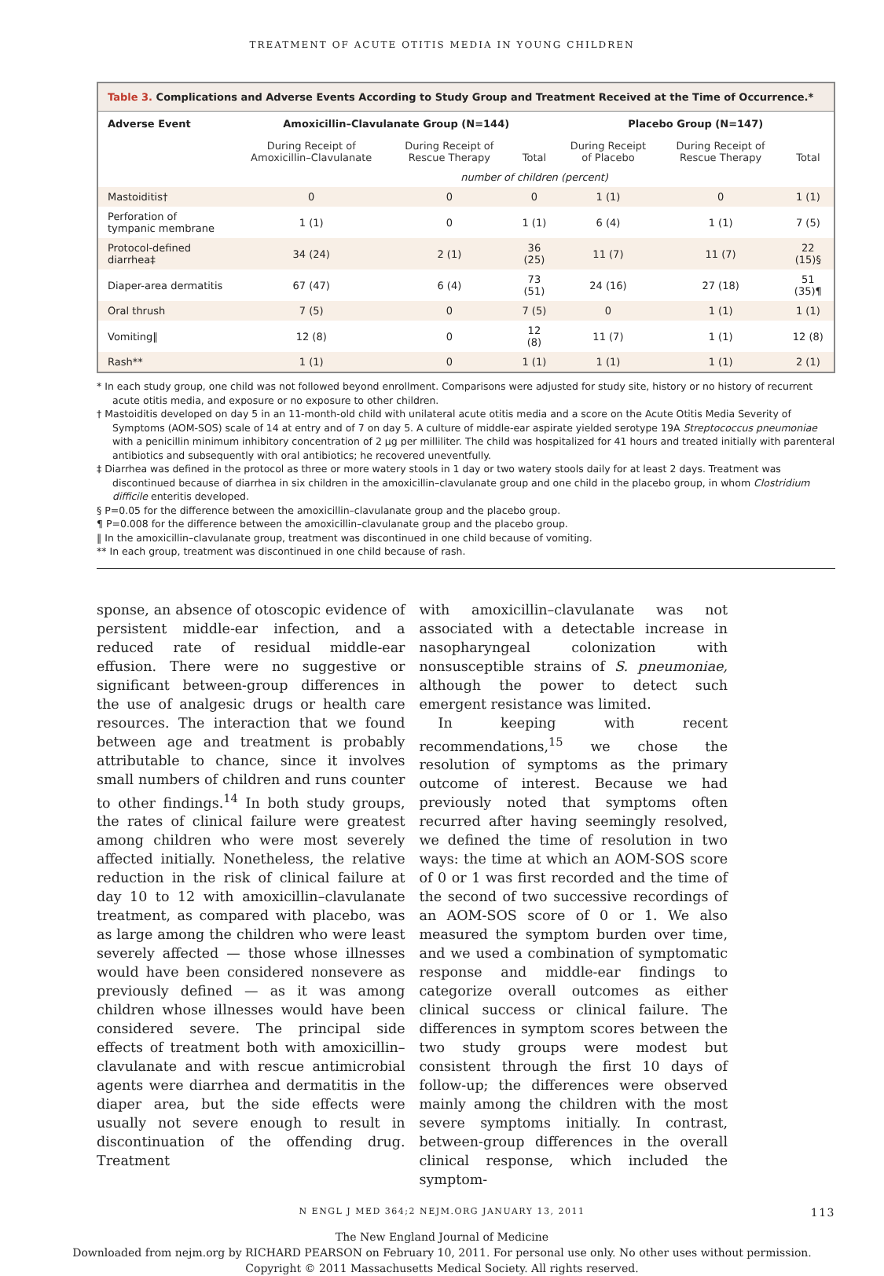TREATMENT OF ACUTE OTITIS MEDIA IN YOUNG CHILDREN
Table 3. Complications and Adverse Events According to Study Group and Treatment Received at the Time of Occurrence.*
| Adverse Event | Amoxicillin–Clavulanate Group (N=144) | | | Placebo Group (N=147) | | |
| --- | --- | --- | --- | --- | --- | --- |
| | During Receipt of Amoxicillin–Clavulanate | During Receipt of Rescue Therapy | Total | During Receipt of Placebo | During Receipt of Rescue Therapy | Total |
| | number of children (percent) | | | | | |
| Mastoiditis† | 0 | 0 | 0 | 1 (1) | 0 | 1 (1) |
| Perforation of tympanic membrane | 1 (1) | 0 | 1 (1) | 6 (4) | 1 (1) | 7 (5) |
| Protocol-defined diarrhea‡ | 34 (24) | 2 (1) | 36 (25) | 11 (7) | 11 (7) | 22 (15)§ |
| Diaper-area dermatitis | 67 (47) | 6 (4) | 73 (51) | 24 (16) | 27 (18) | 51 (35)¶ |
| Oral thrush | 7 (5) | 0 | 7 (5) | 0 | 1 (1) | 1 (1) |
| Vomiting‖ | 12 (8) | 0 | 12 (8) | 11 (7) | 1 (1) | 12 (8) |
| Rash** | 1 (1) | 0 | 1 (1) | 1 (1) | 1 (1) | 2 (1) |
* In each study group, one child was not followed beyond enrollment. Comparisons were adjusted for study site, history or no history of recurrent acute otitis media, and exposure or no exposure to other children.
† Mastoiditis developed on day 5 in an 11-month-old child with unilateral acute otitis media and a score on the Acute Otitis Media Severity of Symptoms (AOM-SOS) scale of 14 at entry and of 7 on day 5. A culture of middle-ear aspirate yielded serotype 19A Streptococcus pneumoniae with a penicillin minimum inhibitory concentration of 2 μg per milliliter. The child was hospitalized for 41 hours and treated initially with parenteral antibiotics and subsequently with oral antibiotics; he recovered uneventfully.
‡ Diarrhea was defined in the protocol as three or more watery stools in 1 day or two watery stools daily for at least 2 days. Treatment was discontinued because of diarrhea in six children in the amoxicillin–clavulanate group and one child in the placebo group, in whom Clostridium difficile enteritis developed.
§ P=0.05 for the difference between the amoxicillin–clavulanate group and the placebo group.
¶ P=0.008 for the difference between the amoxicillin–clavulanate group and the placebo group.
‖ In the amoxicillin–clavulanate group, treatment was discontinued in one child because of vomiting.
** In each group, treatment was discontinued in one child because of rash.
sponse, an absence of otoscopic evidence of persistent middle-ear infection, and a reduced rate of residual middle-ear effusion. There were no suggestive or significant between-group differences in the use of analgesic drugs or health care resources. The interaction that we found between age and treatment is probably attributable to chance, since it involves small numbers of children and runs counter to other findings.<sup>14</sup> In both study groups, the rates of clinical failure were greatest among children who were most severely affected initially. Nonetheless, the relative reduction in the risk of clinical failure at day 10 to 12 with amoxicillin–clavulanate treatment, as compared with placebo, was as large among the children who were least severely affected — those whose illnesses would have been considered nonsevere as previously defined — as it was among children whose illnesses would have been considered severe. The principal side effects of treatment both with amoxicillin–clavulanate and with rescue antimicrobial agents were diarrhea and dermatitis in the diaper area, but the side effects were usually not severe enough to result in discontinuation of the offending drug. Treatment
with amoxicillin–clavulanate was not associated with a detectable increase in nasopharyngeal colonization with nonsusceptible strains of S. pneumoniae, although the power to detect such emergent resistance was limited.
In keeping with recent recommendations,<sup>15</sup> we chose the resolution of symptoms as the primary outcome of interest. Because we had previously noted that symptoms often recurred after having seemingly resolved, we defined the time of resolution in two ways: the time at which an AOM-SOS score of 0 or 1 was first recorded and the time of the second of two successive recordings of an AOM-SOS score of 0 or 1. We also measured the symptom burden over time, and we used a combination of symptomatic response and middle-ear findings to categorize overall outcomes as either clinical success or clinical failure. The differences in symptom scores between the two study groups were modest but consistent through the first 10 days of follow-up; the differences were observed mainly among the children with the most severe symptoms initially. In contrast, between-group differences in the overall clinical response, which included the symptom-
N ENGL J MED 364;2 NEJM.ORG JANUARY 13, 2011 113
The New England Journal of Medicine
Downloaded from nejm.org by RICHARD PEARSON on February 10, 2011. For personal use only. No other uses without permission.
Copyright © 2011 Massachusetts Medical Society. All rights reserved.